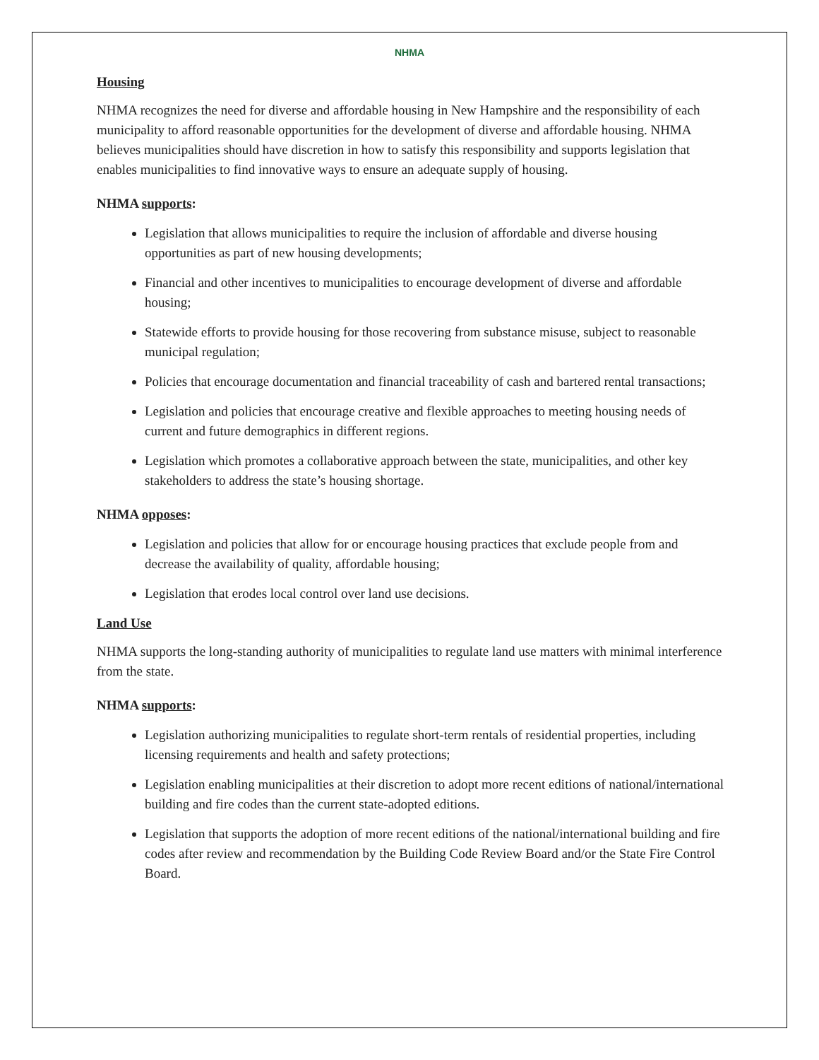NHMA
Housing
NHMA recognizes the need for diverse and affordable housing in New Hampshire and the responsibility of each municipality to afford reasonable opportunities for the development of diverse and affordable housing. NHMA believes municipalities should have discretion in how to satisfy this responsibility and supports legislation that enables municipalities to find innovative ways to ensure an adequate supply of housing.
NHMA supports:
Legislation that allows municipalities to require the inclusion of affordable and diverse housing opportunities as part of new housing developments;
Financial and other incentives to municipalities to encourage development of diverse and affordable housing;
Statewide efforts to provide housing for those recovering from substance misuse, subject to reasonable municipal regulation;
Policies that encourage documentation and financial traceability of cash and bartered rental transactions;
Legislation and policies that encourage creative and flexible approaches to meeting housing needs of current and future demographics in different regions.
Legislation which promotes a collaborative approach between the state, municipalities, and other key stakeholders to address the state’s housing shortage.
NHMA opposes:
Legislation and policies that allow for or encourage housing practices that exclude people from and decrease the availability of quality, affordable housing;
Legislation that erodes local control over land use decisions.
Land Use
NHMA supports the long-standing authority of municipalities to regulate land use matters with minimal interference from the state.
NHMA supports:
Legislation authorizing municipalities to regulate short-term rentals of residential properties, including licensing requirements and health and safety protections;
Legislation enabling municipalities at their discretion to adopt more recent editions of national/international building and fire codes than the current state-adopted editions.
Legislation that supports the adoption of more recent editions of the national/international building and fire codes after review and recommendation by the Building Code Review Board and/or the State Fire Control Board.